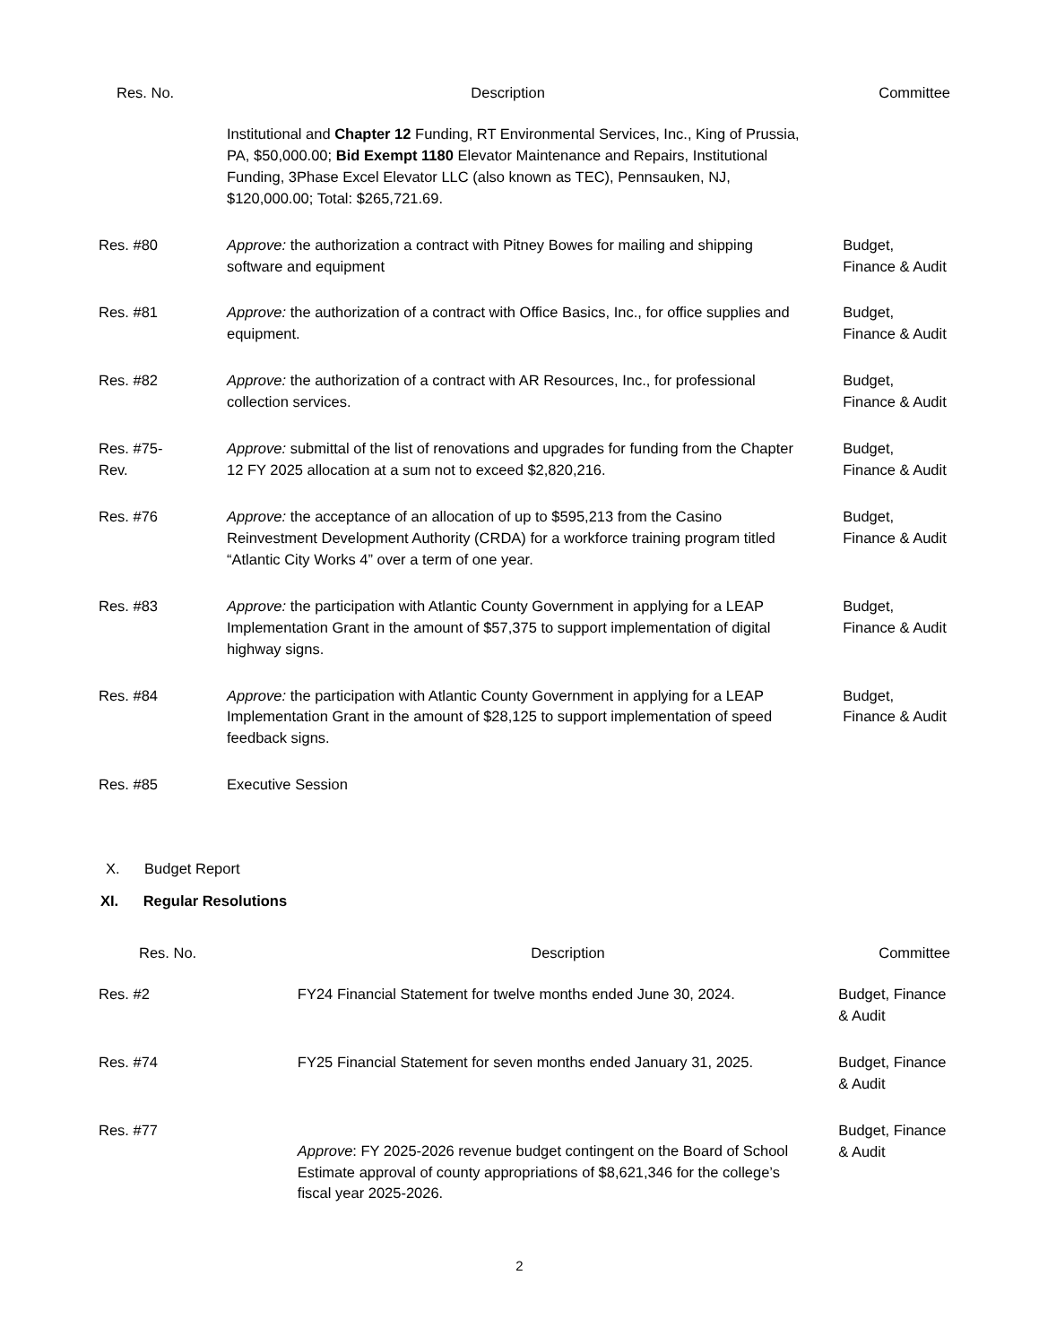| Res. No. | Description | Committee |
| --- | --- | --- |
| | Institutional and Chapter 12 Funding, RT Environmental Services, Inc., King of Prussia, PA, $50,000.00; Bid Exempt 1180 Elevator Maintenance and Repairs, Institutional Funding, 3Phase Excel Elevator LLC (also known as TEC), Pennsauken, NJ, $120,000.00; Total: $265,721.69. | |
| Res. #80 | Approve: the authorization a contract with Pitney Bowes for mailing and shipping software and equipment | Budget, Finance & Audit |
| Res. #81 | Approve: the authorization of a contract with Office Basics, Inc., for office supplies and equipment. | Budget, Finance & Audit |
| Res. #82 | Approve: the authorization of a contract with AR Resources, Inc., for professional collection services. | Budget, Finance & Audit |
| Res. #75- Rev. | Approve: submittal of the list of renovations and upgrades for funding from the Chapter 12 FY 2025 allocation at a sum not to exceed $2,820,216. | Budget, Finance & Audit |
| Res. #76 | Approve: the acceptance of an allocation of up to $595,213 from the Casino Reinvestment Development Authority (CRDA) for a workforce training program titled “Atlantic City Works 4” over a term of one year. | Budget, Finance & Audit |
| Res. #83 | Approve: the participation with Atlantic County Government in applying for a LEAP Implementation Grant in the amount of $57,375 to support implementation of digital highway signs. | Budget, Finance & Audit |
| Res. #84 | Approve: the participation with Atlantic County Government in applying for a LEAP Implementation Grant in the amount of $28,125 to support implementation of speed feedback signs. | Budget, Finance & Audit |
| Res. #85 | Executive Session | |
X. Budget Report
XI. Regular Resolutions
| Res. No. | Description | Committee |
| --- | --- | --- |
| Res. #2 | FY24 Financial Statement for twelve months ended June 30, 2024. | Budget, Finance & Audit |
| Res. #74 | FY25 Financial Statement for seven months ended January 31, 2025. | Budget, Finance & Audit |
| Res. #77 | Approve : FY 2025-2026 revenue budget contingent on the Board of School Estimate approval of county appropriations of $8,621,346 for the college’s fiscal year 2025-2026. | Budget, Finance & Audit |
2